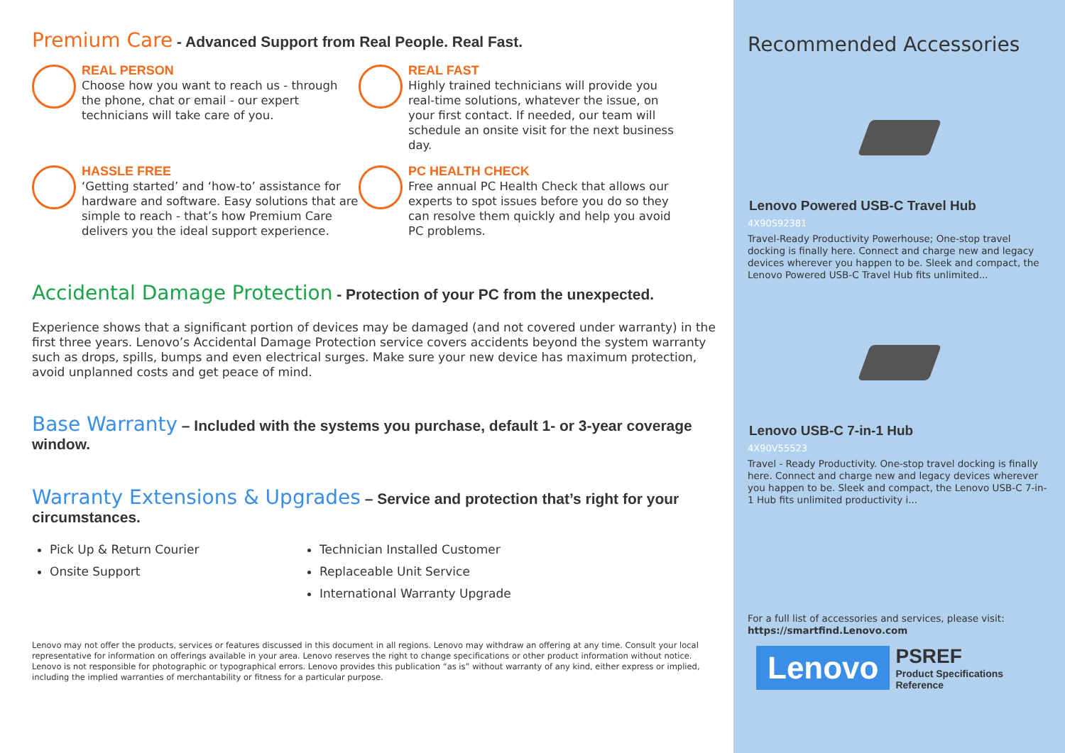Premium Care - Advanced Support from Real People. Real Fast.
REAL PERSON
Choose how you want to reach us - through the phone, chat or email - our expert technicians will take care of you.
REAL FAST
Highly trained technicians will provide you real-time solutions, whatever the issue, on your first contact. If needed, our team will schedule an onsite visit for the next business day.
HASSLE FREE
‘Getting started’ and ‘how-to’ assistance for hardware and software. Easy solutions that are simple to reach - that’s how Premium Care delivers you the ideal support experience.
PC HEALTH CHECK
Free annual PC Health Check that allows our experts to spot issues before you do so they can resolve them quickly and help you avoid PC problems.
Accidental Damage Protection - Protection of your PC from the unexpected.
Experience shows that a significant portion of devices may be damaged (and not covered under warranty) in the first three years. Lenovo’s Accidental Damage Protection service covers accidents beyond the system warranty such as drops, spills, bumps and even electrical surges. Make sure your new device has maximum protection, avoid unplanned costs and get peace of mind.
Base Warranty – Included with the systems you purchase, default 1- or 3-year coverage window.
Warranty Extensions & Upgrades – Service and protection that’s right for your circumstances.
Pick Up & Return Courier
Technician Installed Customer
Onsite Support
Replaceable Unit Service
International Warranty Upgrade
Lenovo may not offer the products, services or features discussed in this document in all regions. Lenovo may withdraw an offering at any time. Consult your local representative for information on offerings available in your area. Lenovo reserves the right to change specifications or other product information without notice. Lenovo is not responsible for photographic or typographical errors. Lenovo provides this publication “as is” without warranty of any kind, either express or implied, including the implied warranties of merchantability or fitness for a particular purpose.
Recommended Accessories
Lenovo Powered USB-C Travel Hub
4X90S92381
Travel-Ready Productivity Powerhouse; One-stop travel docking is finally here. Connect and charge new and legacy devices wherever you happen to be. Sleek and compact, the Lenovo Powered USB-C Travel Hub fits unlimited...
Lenovo USB-C 7-in-1 Hub
4X90V55523
Travel - Ready Productivity. One-stop travel docking is finally here. Connect and charge new and legacy devices wherever you happen to be. Sleek and compact, the Lenovo USB-C 7-in-1 Hub fits unlimited productivity i...
For a full list of accessories and services, please visit: https://smartfind.Lenovo.com
Lenovo
PSREF
Product Specifications Reference